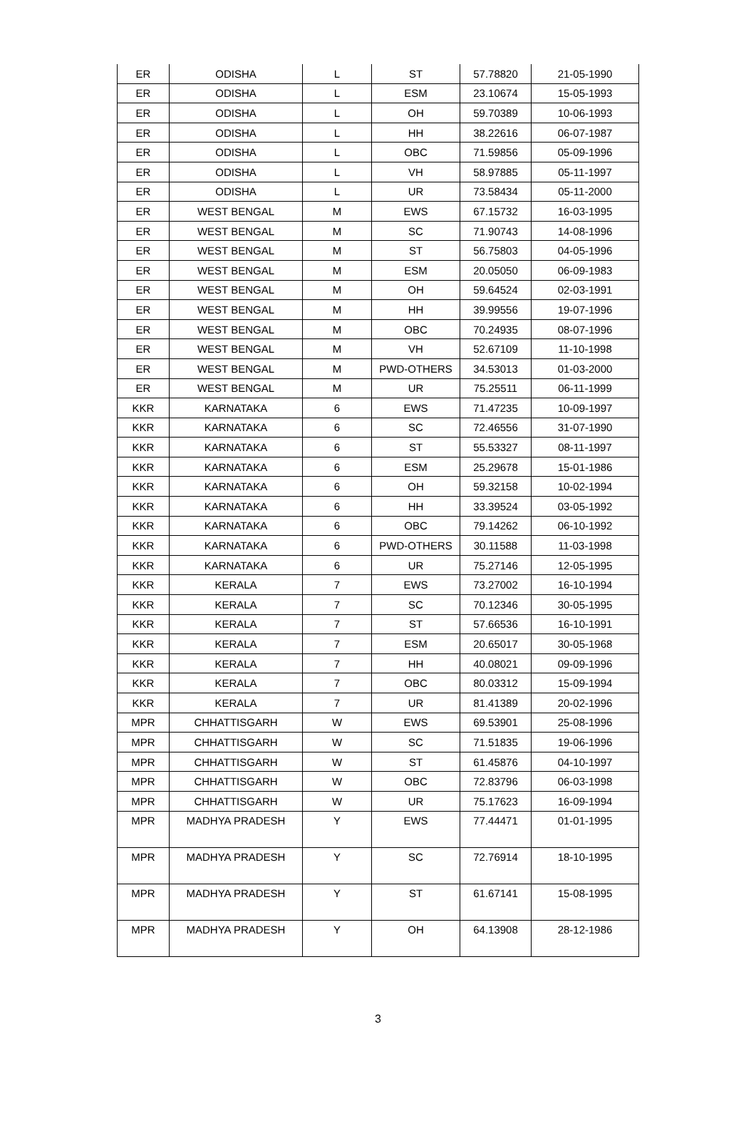| ER | ODISHA | L | ST | 57.78820 | 21-05-1990 |
| ER | ODISHA | L | ESM | 23.10674 | 15-05-1993 |
| ER | ODISHA | L | OH | 59.70389 | 10-06-1993 |
| ER | ODISHA | L | HH | 38.22616 | 06-07-1987 |
| ER | ODISHA | L | OBC | 71.59856 | 05-09-1996 |
| ER | ODISHA | L | VH | 58.97885 | 05-11-1997 |
| ER | ODISHA | L | UR | 73.58434 | 05-11-2000 |
| ER | WEST BENGAL | M | EWS | 67.15732 | 16-03-1995 |
| ER | WEST BENGAL | M | SC | 71.90743 | 14-08-1996 |
| ER | WEST BENGAL | M | ST | 56.75803 | 04-05-1996 |
| ER | WEST BENGAL | M | ESM | 20.05050 | 06-09-1983 |
| ER | WEST BENGAL | M | OH | 59.64524 | 02-03-1991 |
| ER | WEST BENGAL | M | HH | 39.99556 | 19-07-1996 |
| ER | WEST BENGAL | M | OBC | 70.24935 | 08-07-1996 |
| ER | WEST BENGAL | M | VH | 52.67109 | 11-10-1998 |
| ER | WEST BENGAL | M | PWD-OTHERS | 34.53013 | 01-03-2000 |
| ER | WEST BENGAL | M | UR | 75.25511 | 06-11-1999 |
| KKR | KARNATAKA | 6 | EWS | 71.47235 | 10-09-1997 |
| KKR | KARNATAKA | 6 | SC | 72.46556 | 31-07-1990 |
| KKR | KARNATAKA | 6 | ST | 55.53327 | 08-11-1997 |
| KKR | KARNATAKA | 6 | ESM | 25.29678 | 15-01-1986 |
| KKR | KARNATAKA | 6 | OH | 59.32158 | 10-02-1994 |
| KKR | KARNATAKA | 6 | HH | 33.39524 | 03-05-1992 |
| KKR | KARNATAKA | 6 | OBC | 79.14262 | 06-10-1992 |
| KKR | KARNATAKA | 6 | PWD-OTHERS | 30.11588 | 11-03-1998 |
| KKR | KARNATAKA | 6 | UR | 75.27146 | 12-05-1995 |
| KKR | KERALA | 7 | EWS | 73.27002 | 16-10-1994 |
| KKR | KERALA | 7 | SC | 70.12346 | 30-05-1995 |
| KKR | KERALA | 7 | ST | 57.66536 | 16-10-1991 |
| KKR | KERALA | 7 | ESM | 20.65017 | 30-05-1968 |
| KKR | KERALA | 7 | HH | 40.08021 | 09-09-1996 |
| KKR | KERALA | 7 | OBC | 80.03312 | 15-09-1994 |
| KKR | KERALA | 7 | UR | 81.41389 | 20-02-1996 |
| MPR | CHHATTISGARH | W | EWS | 69.53901 | 25-08-1996 |
| MPR | CHHATTISGARH | W | SC | 71.51835 | 19-06-1996 |
| MPR | CHHATTISGARH | W | ST | 61.45876 | 04-10-1997 |
| MPR | CHHATTISGARH | W | OBC | 72.83796 | 06-03-1998 |
| MPR | CHHATTISGARH | W | UR | 75.17623 | 16-09-1994 |
| MPR | MADHYA PRADESH | Y | EWS | 77.44471 | 01-01-1995 |
| MPR | MADHYA PRADESH | Y | SC | 72.76914 | 18-10-1995 |
| MPR | MADHYA PRADESH | Y | ST | 61.67141 | 15-08-1995 |
| MPR | MADHYA PRADESH | Y | OH | 64.13908 | 28-12-1986 |
3